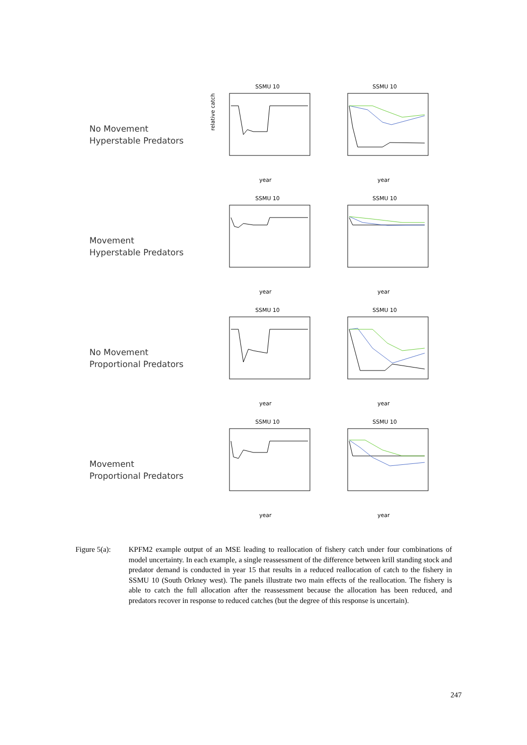No Movement
Hyperstable Predators
SSMU 10
SSMU 10
year
year
relative catch
Movement
Hyperstable Predators
SSMU 10
SSMU 10
year
year
No Movement
Proportional Predators
SSMU 10
SSMU 10
year
year
Movement
Proportional Predators
SSMU 10
SSMU 10
year
year
Figure 5(a):
KPFM2 example output of an MSE leading to reallocation of fishery catch under four combinations of model uncertainty. In each example, a single reassessment of the difference between krill standing stock and predator demand is conducted in year 15 that results in a reduced reallocation of catch to the fishery in SSMU 10 (South Orkney west). The panels illustrate two main effects of the reallocation. The fishery is able to catch the full allocation after the reassessment because the allocation has been reduced, and predators recover in response to reduced catches (but the degree of this response is uncertain).
247